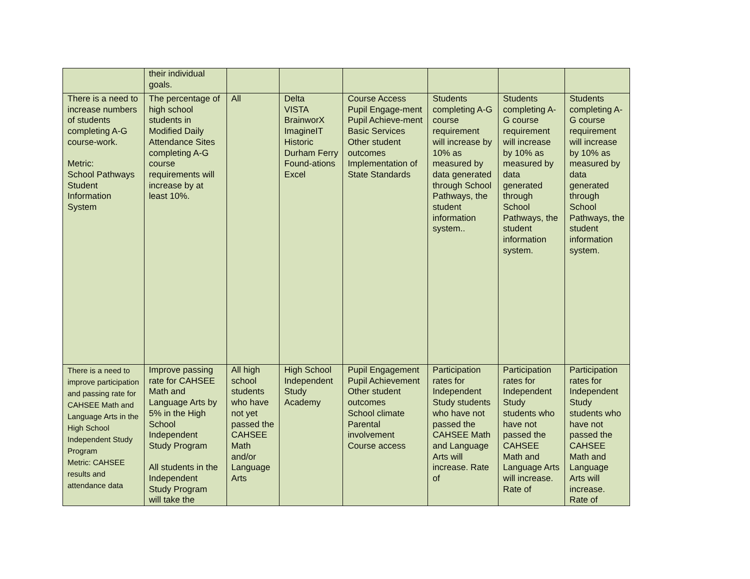| | their individual goals. | | | | | | |
| There is a need to increase numbers of students completing A-G course-work. Metric: School Pathways Student Information System | The percentage of high school students in Modified Daily Attendance Sites completing A-G course requirements will increase by at least 10%. | All | Delta VISTA BrainworX ImagineIT Historic Durham Ferry Found-ations Excel | Course Access Pupil Engage-ment Pupil Achieve-ment Basic Services Other student outcomes Implementation of State Standards | Students completing A-G course requirement will increase by 10% as measured by data generated through School Pathways, the student information system.. | Students completing A-G course requirement will increase by 10% as measured by data generated through School Pathways, the student information system. | Students completing A-G course requirement will increase by 10% as measured by data generated through School Pathways, the student information system. |
| There is a need to improve participation and passing rate for CAHSEE Math and Language Arts in the High School Independent Study Program Metric: CAHSEE results and attendance data | Improve passing rate for CAHSEE Math and Language Arts by 5% in the High School Independent Study Program All students in the Independent Study Program will take the | All high school students who have not yet passed the CAHSEE Math and/or Language Arts | High School Independent Study Academy | Pupil Engagement Pupil Achievement Other student outcomes School climate Parental involvement Course access | Participation rates for Independent Study students who have not passed the CAHSEE Math and Language Arts will increase. Rate of | Participation rates for Independent Study students who have not passed the CAHSEE Math and Language Arts will increase. Rate of | Participation rates for Independent Study students who have not passed the CAHSEE Math and Language Arts will increase. Rate of |